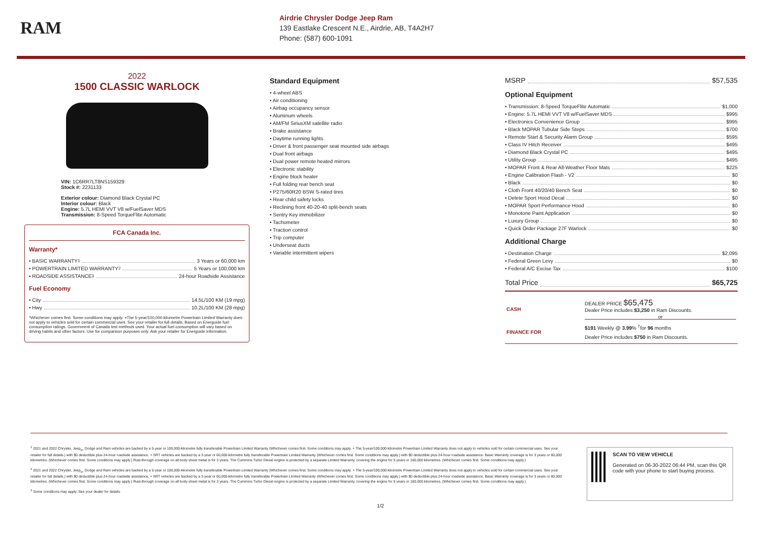RAM
Airdrie Chrysler Dodge Jeep Ram
139 Eastlake Crescent N.E., Airdrie, AB, T4A2H7
Phone: (587) 600-1091
2022
1500 CLASSIC WARLOCK
VIN: 1C6RR7LT8NS159329
Stock #: 2231133
Exterior colour: Diamond Black Crystal PC
Interior colour: Black
Engine: 5.7L HEMI VVT V8 w/FuelSaver MDS
Transmission: 8-Speed TorqueFlite Automatic
FCA Canada Inc.
Warranty*
• BASIC WARRANTY <sup>1</sup> 3 Years or 60,000 km
• POWERTRAIN LIMITED WARRANTY <sup>2</sup> 5 Years or 100,000 km
• ROADSIDE ASSISTANCE <sup>3</sup> 24-hour Roadside Assistance
Fuel Economy
• City 14.5L/100 KM (19 mpg)
• Hwy 10.2L/100 KM (28 mpg)
*Whichever comes first. Some conditions may apply. +The 5-year/100,000-kilometre Powertrain Limited Warranty does not apply to vehicles sold for certain commercial uses. See your retailer for full details. Based on Energuide fuel consumption ratings. Government of Canada test methods used. Your actual fuel consumption will vary based on driving habits and other factors. Use for comparison purposes only. Ask your retailer for Energuide information.
Standard Equipment
• 4-wheel ABS
• Air conditioning
• Airbag occupancy sensor
• Aluminum wheels
• AM/FM SiriusXM satellite radio
• Brake assistance
• Daytime running lights
• Driver & front passenger seat mounted side airbags
• Dual front airbags
• Dual power remote heated mirrors
• Electronic stability
• Engine block heater
• Full folding rear bench seat
• P275/60R20 BSW S-rated tires
• Rear child safety locks
• Reclining front 40-20-40 split-bench seats
• Sentry Key immobilizer
• Tachometer
• Traction control
• Trip computer
• Underseat ducts
• Variable intermittent wipers
MSRP $57,535
Optional Equipment
• Transmission: 8-Speed TorqueFlite Automatic $1,000
• Engine: 5.7L HEMI VVT V8 w/FuelSaver MDS $995
• Electronics Convenience Group $995
• Black MOPAR Tubular Side Steps $700
• Remote Start & Security Alarm Group $595
• Class IV Hitch Receiver $495
• Diamond Black Crystal PC $495
• Utility Group $495
• MOPAR Front & Rear All-Weather Floor Mats $225
• Engine Calibration Flash - V2 $0
• Black $0
• Cloth Front 40/20/40 Bench Seat $0
• Delete Sport Hood Decal $0
• MOPAR Sport Performance Hood $0
• Monotone Paint Application $0
• Luxury Group $0
• Quick Order Package 27F Warlock $0
Additional Charge
• Destination Charge $2,095
• Federal Green Levy $0
• Federal A/C Excise Tax $100
Total Price $65,725
| CASH | DEALER PRICE $65,475 Dealer Price includes $3,250 in Ram Discounts. or |
| FINANCE FOR | $191 Weekly @ 3.99 % <sup>†</sup>for 96 months Dealer Price includes $750 in Ram Discounts. |
<sup>1</sup> 2021 and 2022 Chrysler, Jeep<sub>®</sub>, Dodge and Ram vehicles are backed by a 5-year or 100,000-kilometre fully transferable Powertrain Limited Warranty (Whichever comes first. Some conditions may apply. + The 5-year/100,000-kilometre Powertrain Limited Warranty does not apply to vehicles sold for certain commercial uses. See your retailer for full details.) with $0 deductible plus 24-hour roadside assistance. + SRT vehicles are backed by a 3-year or 60,000-kilometre fully transferable Powertrain Limited Warranty (Whichever comes first. Some conditions may apply.) with $0 deductible plus 24-hour roadside assistance. Basic Warranty coverage is for 3 years or 60,000 kilometres. (Whichever comes first. Some conditions may apply.) Rust-through coverage on all body sheet metal is for 3 years. The Cummins Turbo Diesel engine is protected by a separate Limited Warranty, covering the engine for 5 years or 160,000 kilometres. (Whichever comes first. Some conditions may apply.)
<sup>2</sup> 2021 and 2022 Chrysler, Jeep<sub>®</sub>, Dodge and Ram vehicles are backed by a 5-year or 100,000-kilometre fully transferable Powertrain Limited Warranty (Whichever comes first. Some conditions may apply. + The 5-year/100,000-kilometre Powertrain Limited Warranty does not apply to vehicles sold for certain commercial uses. See your retailer for full details.) with $0 deductible plus 24-hour roadside assistance. + SRT vehicles are backed by a 3-year or 60,000-kilometre fully transferable Powertrain Limited Warranty (Whichever comes first. Some conditions may apply.) with $0 deductible plus 24-hour roadside assistance. Basic Warranty coverage is for 3 years or 60,000 kilometres. (Whichever comes first. Some conditions may apply.) Rust-through coverage on all body sheet metal is for 3 years. The Cummins Turbo Diesel engine is protected by a separate Limited Warranty, covering the engine for 5 years or 160,000 kilometres. (Whichever comes first. Some conditions may apply.)
<sup>3</sup> Some conditions may apply. See your dealer for details.
SCAN TO VIEW VEHICLE
Generated on 06-30-2022 06:44 PM, scan this QR code with your phone to start buying process.
1/2